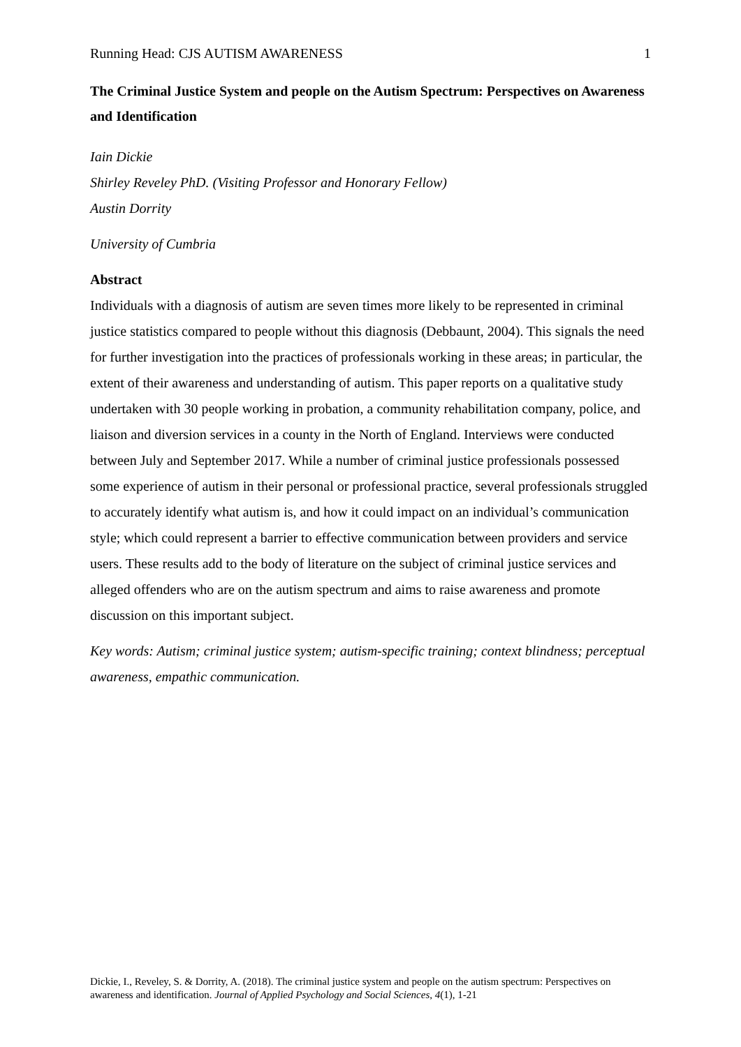Running Head: CJS AUTISM AWARENESS 1
The Criminal Justice System and people on the Autism Spectrum: Perspectives on Awareness and Identification
Iain Dickie
Shirley Reveley PhD. (Visiting Professor and Honorary Fellow)
Austin Dorrity
University of Cumbria
Abstract
Individuals with a diagnosis of autism are seven times more likely to be represented in criminal justice statistics compared to people without this diagnosis (Debbaunt, 2004). This signals the need for further investigation into the practices of professionals working in these areas; in particular, the extent of their awareness and understanding of autism. This paper reports on a qualitative study undertaken with 30 people working in probation, a community rehabilitation company, police, and liaison and diversion services in a county in the North of England. Interviews were conducted between July and September 2017. While a number of criminal justice professionals possessed some experience of autism in their personal or professional practice, several professionals struggled to accurately identify what autism is, and how it could impact on an individual’s communication style; which could represent a barrier to effective communication between providers and service users. These results add to the body of literature on the subject of criminal justice services and alleged offenders who are on the autism spectrum and aims to raise awareness and promote discussion on this important subject.
Key words: Autism; criminal justice system; autism-specific training; context blindness; perceptual awareness, empathic communication.
Dickie, I., Reveley, S. & Dorrity, A. (2018). The criminal justice system and people on the autism spectrum: Perspectives on awareness and identification. Journal of Applied Psychology and Social Sciences, 4(1), 1-21